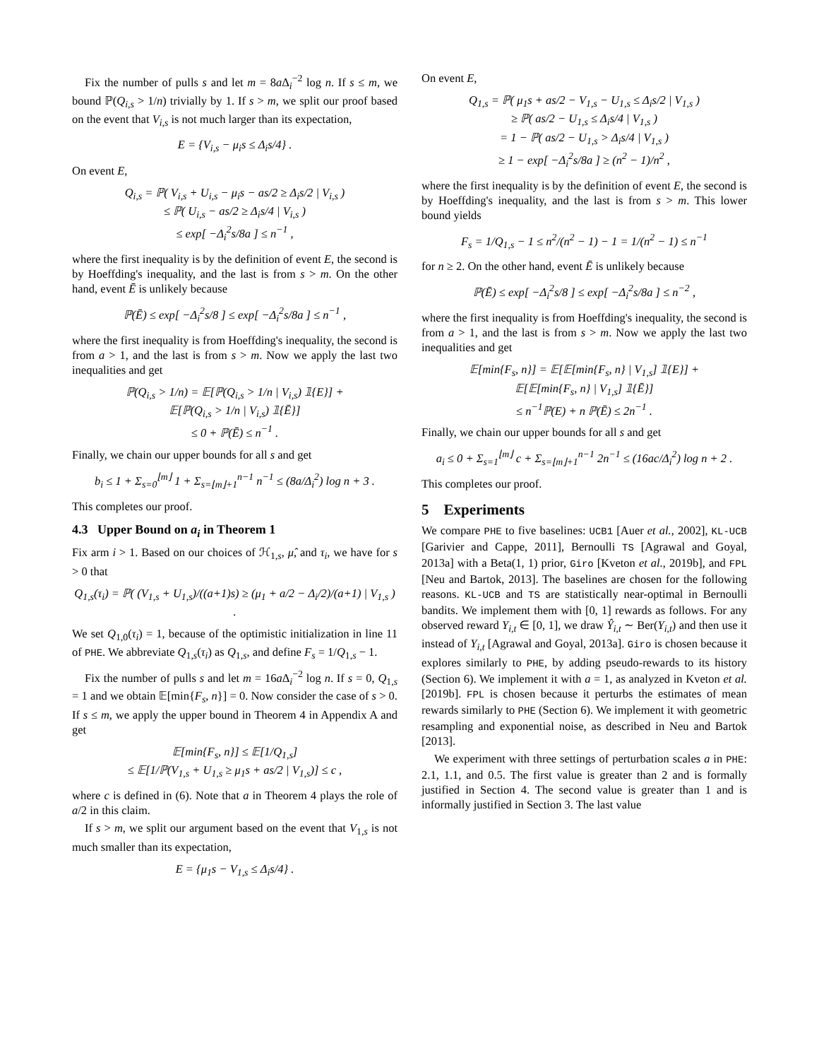Fix the number of pulls s and let m = 8a Δ<sub>i</sub><sup>−2</sup> log n. If s ≤ m, we bound ℙ(Q<sub>i,s</sub> > 1/n) trivially by 1. If s > m, we split our proof based on the event that V<sub>i,s</sub> is not much larger than its expectation,
E = {V<sub>i,s</sub> − μ<sub>i</sub>s ≤ Δ<sub>i</sub>s/4} .
On event E,
Q<sub>i,s</sub> = ℙ( V<sub>i,s</sub> + U<sub>i,s</sub> − μ<sub>i</sub>s − as/2 ≥ Δ<sub>i</sub>s/2 | V<sub>i,s</sub> )
≤ ℙ( U<sub>i,s</sub> − as/2 ≥ Δ<sub>i</sub>s/4 | V<sub>i,s</sub> )
≤ exp[ −Δ<sub>i</sub><sup>2</sup>s/8a ] ≤ n<sup>−1</sup> ,
where the first inequality is by the definition of event E, the second is by Hoeffding's inequality, and the last is from s > m. On the other hand, event Ē is unlikely because
ℙ(Ē) ≤ exp[ −Δ<sub>i</sub><sup>2</sup>s/8 ] ≤ exp[ −Δ<sub>i</sub><sup>2</sup>s/8a ] ≤ n<sup>−1</sup> ,
where the first inequality is from Hoeffding's inequality, the second is from a > 1, and the last is from s > m. Now we apply the last two inequalities and get
ℙ(Q<sub>i,s</sub> > 1/n) = 𝔼[ℙ(Q<sub>i,s</sub> > 1/n | V<sub>i,s</sub>) 𝟙{E}] +
𝔼[ℙ(Q<sub>i,s</sub> > 1/n | V<sub>i,s</sub>) 𝟙{Ē}]
≤ 0 + ℙ(Ē) ≤ n<sup>−1</sup> .
Finally, we chain our upper bounds for all s and get
b<sub>i</sub> ≤ 1 + Σ<sub>s=0</sub><sup>⌊m⌋</sup> 1 + Σ<sub>s=⌊m⌋+1</sub><sup>n−1</sup> n<sup>−1</sup> ≤ (8a/Δ<sub>i</sub><sup>2</sup>) log n + 3 .
This completes our proof.
4.3 Upper Bound on a<sub>i</sub> in Theorem 1
Fix arm i > 1. Based on our choices of ℋ<sub>1,s</sub>, μ̂, and τ<sub>i</sub>, we have for s > 0 that
Q<sub>1,s</sub>(τ<sub>i</sub>) = ℙ( (V<sub>1,s</sub> + U<sub>1,s</sub>)/((a+1)s) ≥ (μ<sub>1</sub> + a/2 − Δ<sub>i</sub>/2)/(a+1) | V<sub>1,s</sub> ) .
We set Q<sub>1,0</sub>(τ<sub>i</sub>) = 1, because of the optimistic initialization in line 11 of PHE. We abbreviate Q<sub>1,s</sub>(τ<sub>i</sub>) as Q<sub>1,s</sub>, and define F<sub>s</sub> = 1/Q<sub>1,s</sub> − 1.
Fix the number of pulls s and let m = 16a Δ<sub>i</sub><sup>−2</sup> log n. If s = 0, Q<sub>1,s</sub> = 1 and we obtain 𝔼[min{F<sub>s</sub>, n}] = 0. Now consider the case of s > 0. If s ≤ m, we apply the upper bound in Theorem 4 in Appendix A and get
𝔼[min{F<sub>s</sub>, n}] ≤ 𝔼[1/Q<sub>1,s</sub>]
≤ 𝔼[1/ℙ(V<sub>1,s</sub> + U<sub>1,s</sub> ≥ μ<sub>1</sub>s + as/2 | V<sub>1,s</sub>)] ≤ c ,
where c is defined in (6). Note that a in Theorem 4 plays the role of a/2 in this claim.
If s > m, we split our argument based on the event that V<sub>1,s</sub> is not much smaller than its expectation,
E = {μ<sub>1</sub>s − V<sub>1,s</sub> ≤ Δ<sub>i</sub>s/4} .
On event E,
Q<sub>1,s</sub> = ℙ( μ<sub>1</sub>s + as/2 − V<sub>1,s</sub> − U<sub>1,s</sub> ≤ Δ<sub>i</sub>s/2 | V<sub>1,s</sub> )
≥ ℙ( as/2 − U<sub>1,s</sub> ≤ Δ<sub>i</sub>s/4 | V<sub>1,s</sub> )
= 1 − ℙ( as/2 − U<sub>1,s</sub> > Δ<sub>i</sub>s/4 | V<sub>1,s</sub> )
≥ 1 − exp[ −Δ<sub>i</sub><sup>2</sup>s/8a ] ≥ (n<sup>2</sup> − 1)/n<sup>2</sup> ,
where the first inequality is by the definition of event E, the second is by Hoeffding's inequality, and the last is from s > m. This lower bound yields
F<sub>s</sub> = 1/Q<sub>1,s</sub> − 1 ≤ n<sup>2</sup>/(n<sup>2</sup> − 1) − 1 = 1/(n<sup>2</sup> − 1) ≤ n<sup>−1</sup>
for n ≥ 2. On the other hand, event Ē is unlikely because
ℙ(Ē) ≤ exp[ −Δ<sub>i</sub><sup>2</sup>s/8 ] ≤ exp[ −Δ<sub>i</sub><sup>2</sup>s/8a ] ≤ n<sup>−2</sup> ,
where the first inequality is from Hoeffding's inequality, the second is from a > 1, and the last is from s > m. Now we apply the last two inequalities and get
𝔼[min{F<sub>s</sub>, n}] = 𝔼[𝔼[min{F<sub>s</sub>, n} | V<sub>1,s</sub>] 𝟙{E}] +
𝔼[𝔼[min{F<sub>s</sub>, n} | V<sub>1,s</sub>] 𝟙{Ē}]
≤ n<sup>−1</sup>ℙ(E) + n ℙ(Ē) ≤ 2n<sup>−1</sup> .
Finally, we chain our upper bounds for all s and get
a<sub>i</sub> ≤ 0 + Σ<sub>s=1</sub><sup>⌊m⌋</sup> c + Σ<sub>s=⌊m⌋+1</sub><sup>n−1</sup> 2n<sup>−1</sup> ≤ (16ac/Δ<sub>i</sub><sup>2</sup>) log n + 2 .
This completes our proof.
5 Experiments
We compare PHE to five baselines: UCB1 [Auer et al., 2002], KL-UCB [Garivier and Cappe, 2011], Bernoulli TS [Agrawal and Goyal, 2013a] with a Beta(1, 1) prior, Giro [Kveton et al., 2019b], and FPL [Neu and Bartok, 2013]. The baselines are chosen for the following reasons. KL-UCB and TS are statistically near-optimal in Bernoulli bandits. We implement them with [0, 1] rewards as follows. For any observed reward Y<sub>i,t</sub> ∈ [0, 1], we draw Ŷ<sub>i,t</sub> ∼ Ber(Y<sub>i,t</sub>) and then use it instead of Y<sub>i,t</sub> [Agrawal and Goyal, 2013a]. Giro is chosen because it explores similarly to PHE, by adding pseudo-rewards to its history (Section 6). We implement it with a = 1, as analyzed in Kveton et al. [2019b]. FPL is chosen because it perturbs the estimates of mean rewards similarly to PHE (Section 6). We implement it with geometric resampling and exponential noise, as described in Neu and Bartok [2013].
We experiment with three settings of perturbation scales a in PHE: 2.1, 1.1, and 0.5. The first value is greater than 2 and is formally justified in Section 4. The second value is greater than 1 and is informally justified in Section 3. The last value